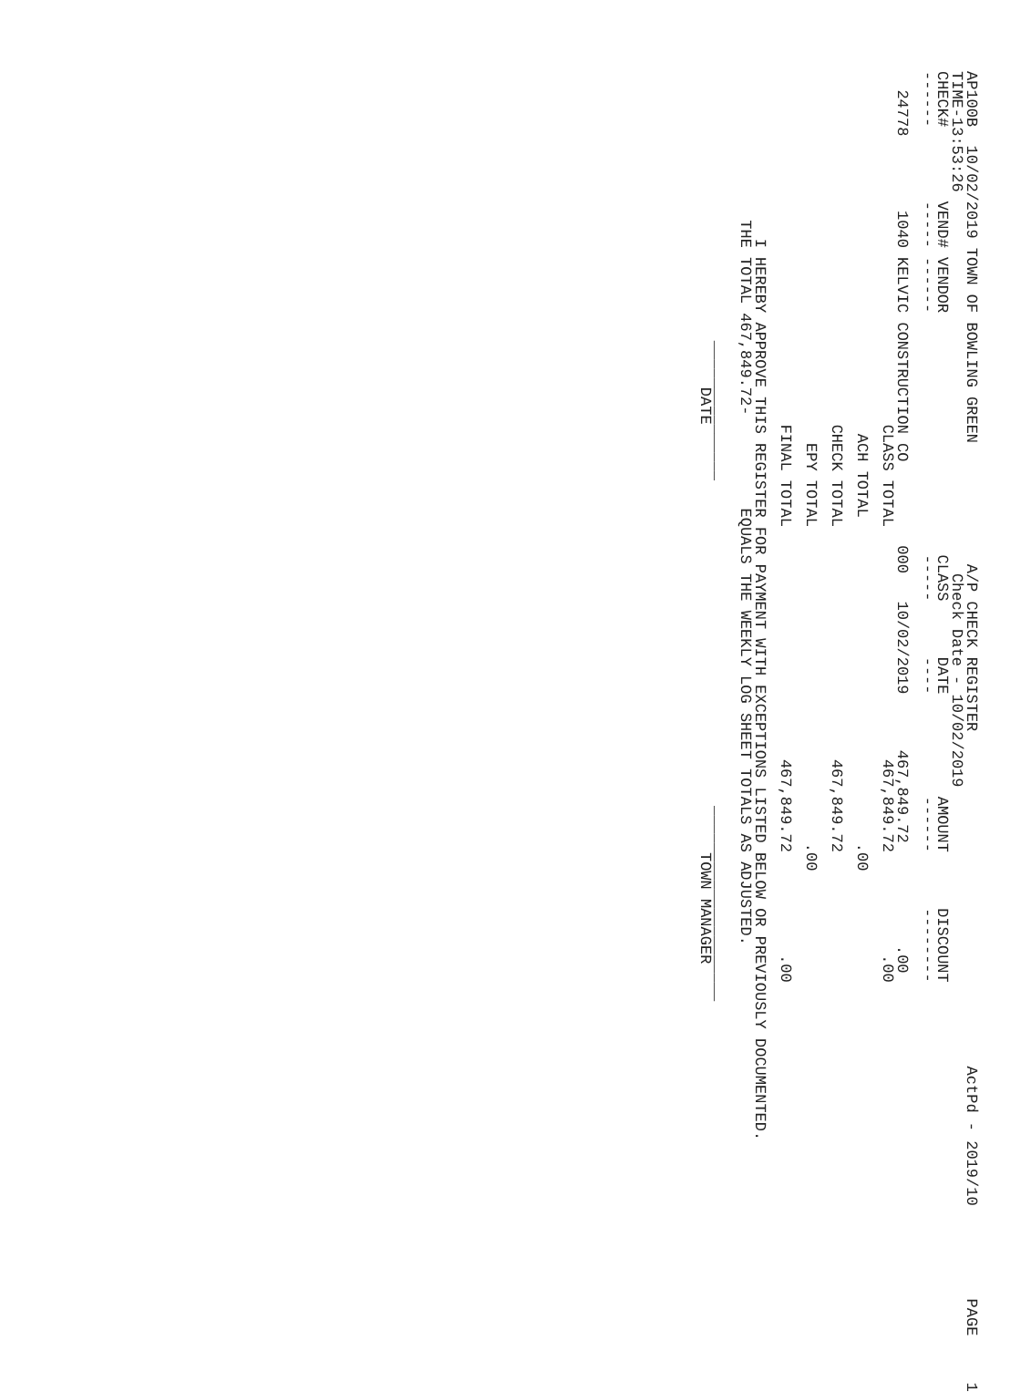AP100B  10/02/2019 TOWN OF BOWLING GREEN             A/P CHECK REGISTER                                    ActPd - 2019/10          PAGE     1
TIME-13:53:26                                         Check Date - 10/02/2019
CHECK#        VEND# VENDOR                          CLASS      DATE           AMOUNT      DISCOUNT
------        ----- ------                          -----      ----           ------      --------
  24778        1040 KELVIC CONSTRUCTION CO         000   10/02/2019      467,849.72           .00
                                      CLASS TOTAL                         467,849.72           .00
                                       ACH TOTAL                                   .00
                                      CHECK TOTAL                         467,849.72
                                        EPY TOTAL                                  .00
                                      FINAL TOTAL                         467,849.72           .00
                  I HEREBY APPROVE THIS REGISTER FOR PAYMENT WITH EXCEPTIONS LISTED BELOW OR PREVIOUSLY DOCUMENTED.
                THE TOTAL 467,849.72-          EQUALS THE WEEKLY LOG SHEET TOTALS AS ADJUSTED.
                             _______________                                   _____________________
                                  DATE                                              TOWN MANAGER